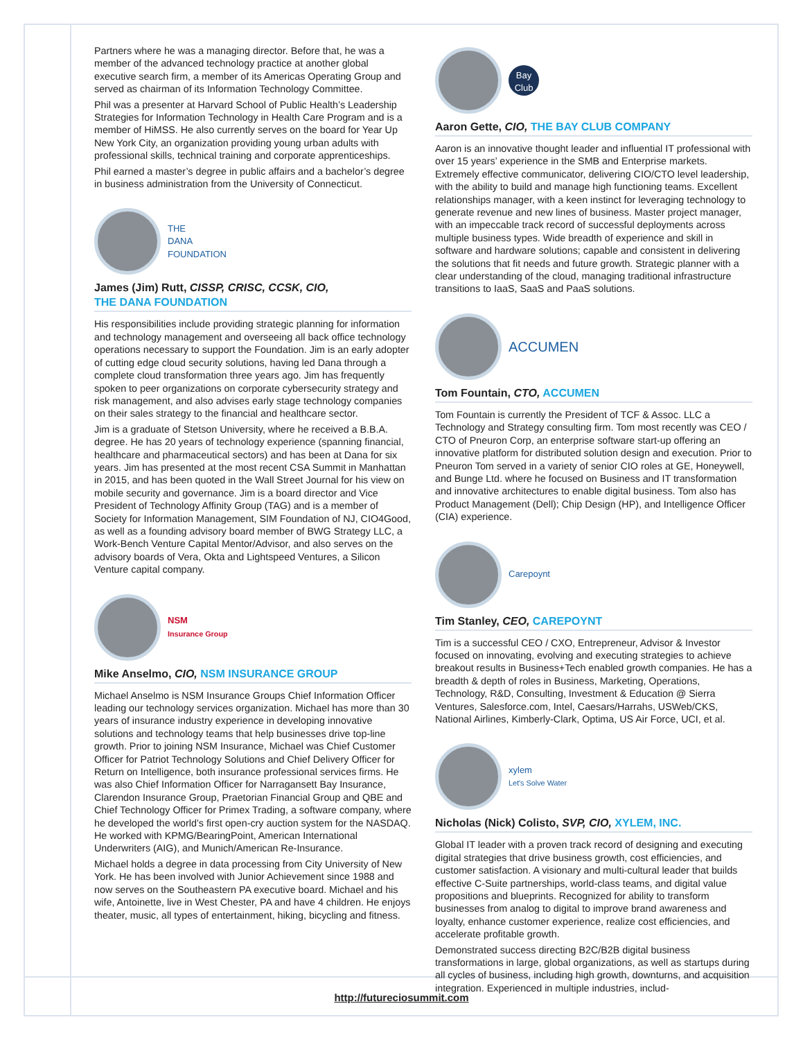Partners where he was a managing director. Before that, he was a member of the advanced technology practice at another global executive search firm, a member of its Americas Operating Group and served as chairman of its Information Technology Committee.
Phil was a presenter at Harvard School of Public Health’s Leadership Strategies for Information Technology in Health Care Program and is a member of HiMSS. He also currently serves on the board for Year Up New York City, an organization providing young urban adults with professional skills, technical training and corporate apprenticeships.
Phil earned a master’s degree in public affairs and a bachelor’s degree in business administration from the University of Connecticut.
THE
DANA
FOUNDATION
James (Jim) Rutt, CISSP, CRISC, CCSK, CIO,
THE DANA FOUNDATION
His responsibilities include providing strategic planning for information and technology management and overseeing all back office technology operations necessary to support the Foundation. Jim is an early adopter of cutting edge cloud security solutions, having led Dana through a complete cloud transformation three years ago. Jim has frequently spoken to peer organizations on corporate cybersecurity strategy and risk management, and also advises early stage technology companies on their sales strategy to the financial and healthcare sector.
Jim is a graduate of Stetson University, where he received a B.B.A. degree. He has 20 years of technology experience (spanning financial, healthcare and pharmaceutical sectors) and has been at Dana for six years. Jim has presented at the most recent CSA Summit in Manhattan in 2015, and has been quoted in the Wall Street Journal for his view on mobile security and governance. Jim is a board director and Vice President of Technology Affinity Group (TAG) and is a member of Society for Information Management, SIM Foundation of NJ, CIO4Good, as well as a founding advisory board member of BWG Strategy LLC, a Work-Bench Venture Capital Mentor/Advisor, and also serves on the advisory boards of Vera, Okta and Lightspeed Ventures, a Silicon Venture capital company.
NSM
Insurance Group
Mike Anselmo, CIO, NSM INSURANCE GROUP
Michael Anselmo is NSM Insurance Groups Chief Information Officer leading our technology services organization. Michael has more than 30 years of insurance industry experience in developing innovative solutions and technology teams that help businesses drive top-line growth. Prior to joining NSM Insurance, Michael was Chief Customer Officer for Patriot Technology Solutions and Chief Delivery Officer for Return on Intelligence, both insurance professional services firms. He was also Chief Information Officer for Narragansett Bay Insurance, Clarendon Insurance Group, Praetorian Financial Group and QBE and Chief Technology Officer for Primex Trading, a software company, where he developed the world’s first open-cry auction system for the NASDAQ. He worked with KPMG/BearingPoint, American International Underwriters (AIG), and Munich/American Re-Insurance.
Michael holds a degree in data processing from City University of New York. He has been involved with Junior Achievement since 1988 and now serves on the Southeastern PA executive board. Michael and his wife, Antoinette, live in West Chester, PA and have 4 children. He enjoys theater, music, all types of entertainment, hiking, bicycling and fitness.
Bay
Club
Aaron Gette, CIO, THE BAY CLUB COMPANY
Aaron is an innovative thought leader and influential IT professional with over 15 years’ experience in the SMB and Enterprise markets. Extremely effective communicator, delivering CIO/CTO level leadership, with the ability to build and manage high functioning teams. Excellent relationships manager, with a keen instinct for leveraging technology to generate revenue and new lines of business. Master project manager, with an impeccable track record of successful deployments across multiple business types. Wide breadth of experience and skill in software and hardware solutions; capable and consistent in delivering the solutions that fit needs and future growth. Strategic planner with a clear understanding of the cloud, managing traditional infrastructure transitions to IaaS, SaaS and PaaS solutions.
ACCUMEN
Tom Fountain, CTO, ACCUMEN
Tom Fountain is currently the President of TCF & Assoc. LLC a Technology and Strategy consulting firm. Tom most recently was CEO / CTO of Pneuron Corp, an enterprise software start-up offering an innovative platform for distributed solution design and execution. Prior to Pneuron Tom served in a variety of senior CIO roles at GE, Honeywell, and Bunge Ltd. where he focused on Business and IT transformation and innovative architectures to enable digital business. Tom also has Product Management (Dell); Chip Design (HP), and Intelligence Officer (CIA) experience.
Carepoynt
Tim Stanley, CEO, CAREPOYNT
Tim is a successful CEO / CXO, Entrepreneur, Advisor & Investor focused on innovating, evolving and executing strategies to achieve breakout results in Business+Tech enabled growth companies. He has a breadth & depth of roles in Business, Marketing, Operations, Technology, R&D, Consulting, Investment & Education @ Sierra Ventures, Salesforce.com, Intel, Caesars/Harrahs, USWeb/CKS, National Airlines, Kimberly-Clark, Optima, US Air Force, UCI, et al.
xylem
Let's Solve Water
Nicholas (Nick) Colisto, SVP, CIO, XYLEM, INC.
Global IT leader with a proven track record of designing and executing digital strategies that drive business growth, cost efficiencies, and customer satisfaction. A visionary and multi-cultural leader that builds effective C-Suite partnerships, world-class teams, and digital value propositions and blueprints. Recognized for ability to transform businesses from analog to digital to improve brand awareness and loyalty, enhance customer experience, realize cost efficiencies, and accelerate profitable growth.
Demonstrated success directing B2C/B2B digital business transformations in large, global organizations, as well as startups during all cycles of business, including high growth, downturns, and acquisition integration. Experienced in multiple industries, includ-
http://futureciosummit.com